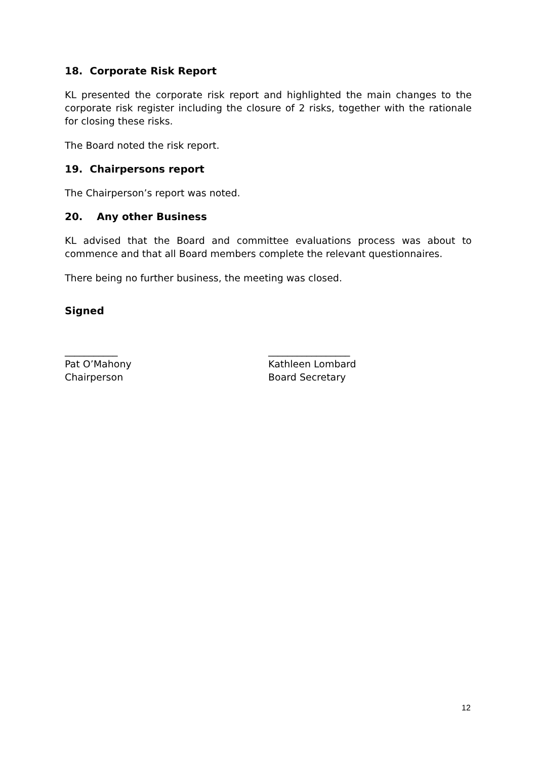18. Corporate Risk Report
KL presented the corporate risk report and highlighted the main changes to the corporate risk register including the closure of 2 risks, together with the rationale for closing these risks.
The Board noted the risk report.
19. Chairpersons report
The Chairperson’s report was noted.
20. Any other Business
KL advised that the Board and committee evaluations process was about to commence and that all Board members complete the relevant questionnaires.
There being no further business, the meeting was closed.
Signed
___________
Pat O’Mahony
Chairperson
_________________
Kathleen Lombard
Board Secretary
12